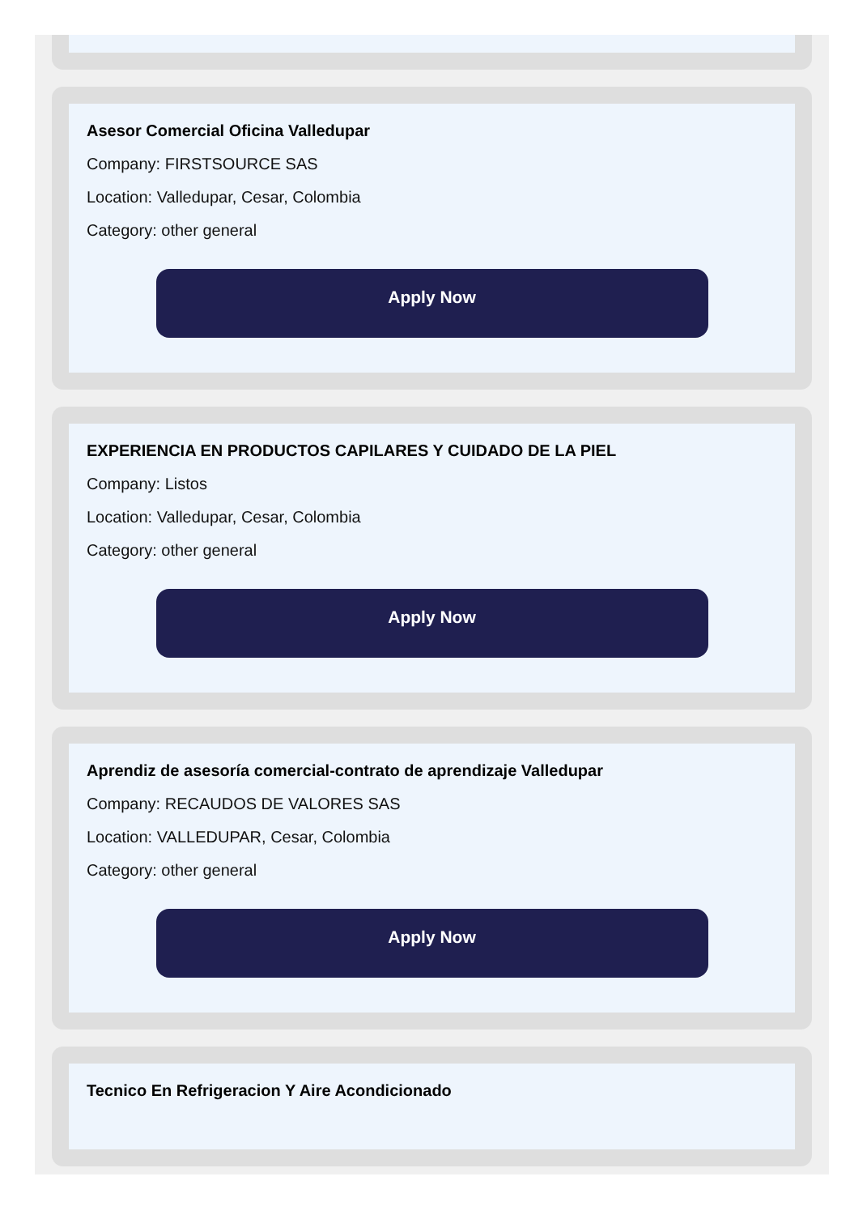Asesor Comercial Oficina Valledupar
Company: FIRSTSOURCE SAS
Location: Valledupar, Cesar, Colombia
Category: other general
Apply Now
EXPERIENCIA EN PRODUCTOS CAPILARES Y CUIDADO DE LA PIEL
Company: Listos
Location: Valledupar, Cesar, Colombia
Category: other general
Apply Now
Aprendiz de asesoría comercial-contrato de aprendizaje Valledupar
Company: RECAUDOS DE VALORES SAS
Location: VALLEDUPAR, Cesar, Colombia
Category: other general
Apply Now
Tecnico En Refrigeracion Y Aire Acondicionado